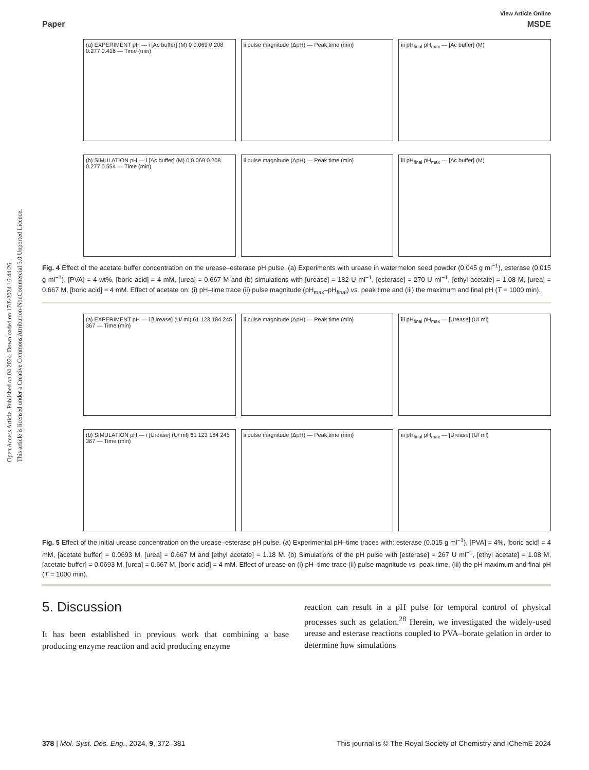Open Access Article. Published on 04 2024. Downloaded on 17/8/2024 16:44:26.
This article is licensed under a Creative Commons Attribution-NonCommercial 3.0 Unported Licence.
View Article Online
Paper MSDE
(a) EXPERIMENT pH — i [Ac buffer] (M) 0 0.069 0.208 0.277 0.416 — Time (min)
ii pulse magnitude (ΔpH) — Peak time (min)
iii pH<sub>final</sub> pH<sub>max</sub> — [Ac buffer] (M)
(b) SIMULATION pH — i [Ac buffer] (M) 0 0.069 0.208 0.277 0.554 — Time (min)
ii pulse magnitude (ΔpH) — Peak time (min)
iii pH<sub>final</sub> pH<sub>max</sub> — [Ac buffer] (M)
Fig. 4 Effect of the acetate buffer concentration on the urease–esterase pH pulse. (a) Experiments with urease in watermelon seed powder (0.045 g ml<sup>−1</sup>), esterase (0.015 g ml<sup>−1</sup>), [PVA] = 4 wt%, [boric acid] = 4 mM, [urea] = 0.667 M and (b) simulations with [urease] = 182 U ml<sup>−1</sup>, [esterase] = 270 U ml<sup>−1</sup>, [ethyl acetate] = 1.08 M, [urea] = 0.667 M, [boric acid] = 4 mM. Effect of acetate on: (i) pH–time trace (ii) pulse magnitude (pH<sub>max</sub>–pH<sub>final</sub>) vs. peak time and (iii) the maximum and final pH (T = 1000 min).
(a) EXPERIMENT pH — i [Urease] (U/ ml) 61 123 184 245 367 — Time (min)
ii pulse magnitude (ΔpH) — Peak time (min)
iii pH<sub>final</sub> pH<sub>max</sub> — [Urease] (U/ ml)
(b) SIMULATION pH — i [Urease] (U/ ml) 61 123 184 245 367 — Time (min)
ii pulse magnitude (ΔpH) — Peak time (min)
iii pH<sub>final</sub> pH<sub>max</sub> — [Urease] (U/ ml)
Fig. 5 Effect of the initial urease concentration on the urease–esterase pH pulse. (a) Experimental pH–time traces with: esterase (0.015 g ml<sup>−1</sup>), [PVA] = 4%, [boric acid] = 4 mM, [acetate buffer] = 0.0693 M, [urea] = 0.667 M and [ethyl acetate] = 1.18 M. (b) Simulations of the pH pulse with [esterase] = 267 U ml<sup>−1</sup>, [ethyl acetate] = 1.08 M, [acetate buffer] = 0.0693 M, [urea] = 0.667 M, [boric acid] = 4 mM. Effect of urease on (i) pH–time trace (ii) pulse magnitude vs. peak time, (iii) the pH maximum and final pH (T = 1000 min).
5. Discussion
It has been established in previous work that combining a base producing enzyme reaction and acid producing enzyme
reaction can result in a pH pulse for temporal control of physical processes such as gelation.<sup>28</sup> Herein, we investigated the widely-used urease and esterase reactions coupled to PVA–borate gelation in order to determine how simulations
378 | Mol. Syst. Des. Eng., 2024, 9, 372–381 This journal is © The Royal Society of Chemistry and IChemE 2024